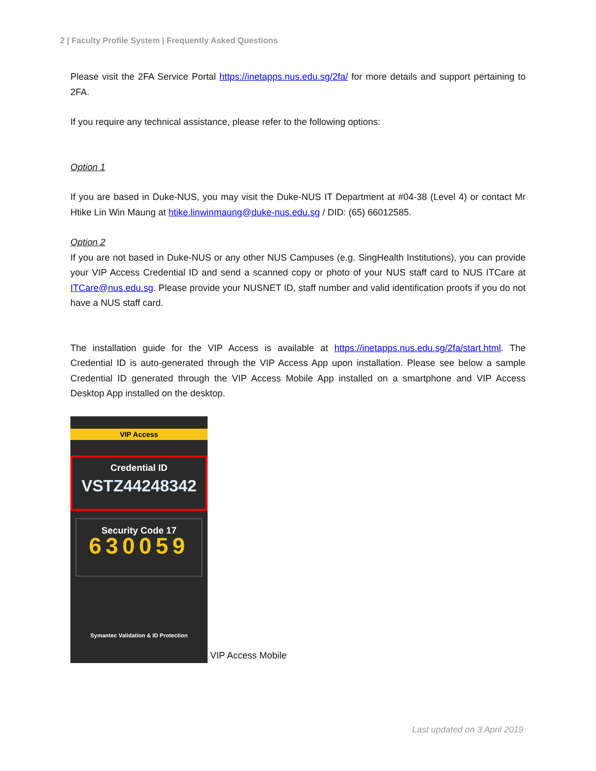2 | Faculty Profile System | Frequently Asked Questions
Please visit the 2FA Service Portal https://inetapps.nus.edu.sg/2fa/ for more details and support pertaining to 2FA.
If you require any technical assistance, please refer to the following options:
Option 1
If you are based in Duke-NUS, you may visit the Duke-NUS IT Department at #04-38 (Level 4) or contact Mr Htike Lin Win Maung at htike.linwinmaung@duke-nus.edu.sg / DID: (65) 66012585.
Option 2
If you are not based in Duke-NUS or any other NUS Campuses (e.g. SingHealth Institutions), you can provide your VIP Access Credential ID and send a scanned copy or photo of your NUS staff card to NUS ITCare at ITCare@nus.edu.sg. Please provide your NUSNET ID, staff number and valid identification proofs if you do not have a NUS staff card.
The installation guide for the VIP Access is available at https://inetapps.nus.edu.sg/2fa/start.html. The Credential ID is auto-generated through the VIP Access App upon installation. Please see below a sample Credential ID generated through the VIP Access Mobile App installed on a smartphone and VIP Access Desktop App installed on the desktop.
VIP Access
Credential ID
VSTZ44248342
Security Code 17
630059
Symantec Validation & ID Protection
VIP Access Mobile
Last updated on 3 April 2019